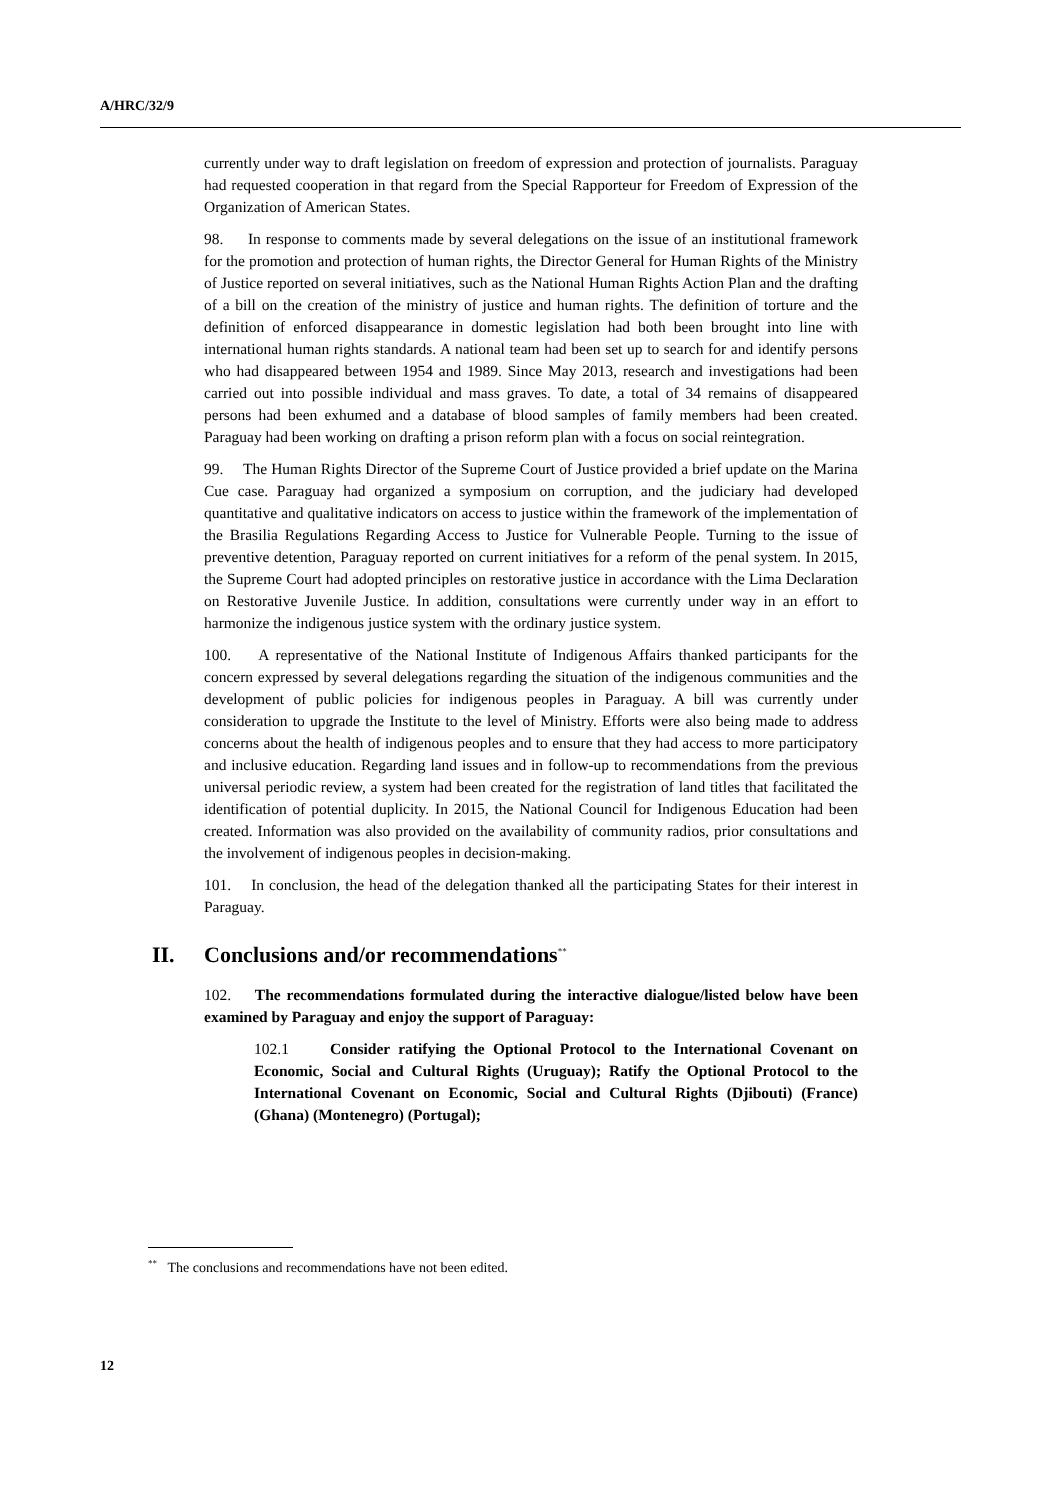A/HRC/32/9
currently under way to draft legislation on freedom of expression and protection of journalists. Paraguay had requested cooperation in that regard from the Special Rapporteur for Freedom of Expression of the Organization of American States.
98. In response to comments made by several delegations on the issue of an institutional framework for the promotion and protection of human rights, the Director General for Human Rights of the Ministry of Justice reported on several initiatives, such as the National Human Rights Action Plan and the drafting of a bill on the creation of the ministry of justice and human rights. The definition of torture and the definition of enforced disappearance in domestic legislation had both been brought into line with international human rights standards. A national team had been set up to search for and identify persons who had disappeared between 1954 and 1989. Since May 2013, research and investigations had been carried out into possible individual and mass graves. To date, a total of 34 remains of disappeared persons had been exhumed and a database of blood samples of family members had been created. Paraguay had been working on drafting a prison reform plan with a focus on social reintegration.
99. The Human Rights Director of the Supreme Court of Justice provided a brief update on the Marina Cue case. Paraguay had organized a symposium on corruption, and the judiciary had developed quantitative and qualitative indicators on access to justice within the framework of the implementation of the Brasilia Regulations Regarding Access to Justice for Vulnerable People. Turning to the issue of preventive detention, Paraguay reported on current initiatives for a reform of the penal system. In 2015, the Supreme Court had adopted principles on restorative justice in accordance with the Lima Declaration on Restorative Juvenile Justice. In addition, consultations were currently under way in an effort to harmonize the indigenous justice system with the ordinary justice system.
100. A representative of the National Institute of Indigenous Affairs thanked participants for the concern expressed by several delegations regarding the situation of the indigenous communities and the development of public policies for indigenous peoples in Paraguay. A bill was currently under consideration to upgrade the Institute to the level of Ministry. Efforts were also being made to address concerns about the health of indigenous peoples and to ensure that they had access to more participatory and inclusive education. Regarding land issues and in follow-up to recommendations from the previous universal periodic review, a system had been created for the registration of land titles that facilitated the identification of potential duplicity. In 2015, the National Council for Indigenous Education had been created. Information was also provided on the availability of community radios, prior consultations and the involvement of indigenous peoples in decision-making.
101. In conclusion, the head of the delegation thanked all the participating States for their interest in Paraguay.
II. Conclusions and/or recommendations<sup>**</sup>
102. The recommendations formulated during the interactive dialogue/listed below have been examined by Paraguay and enjoy the support of Paraguay:
102.1 Consider ratifying the Optional Protocol to the International Covenant on Economic, Social and Cultural Rights (Uruguay); Ratify the Optional Protocol to the International Covenant on Economic, Social and Cultural Rights (Djibouti) (France) (Ghana) (Montenegro) (Portugal);
<sup>**</sup> The conclusions and recommendations have not been edited.
12